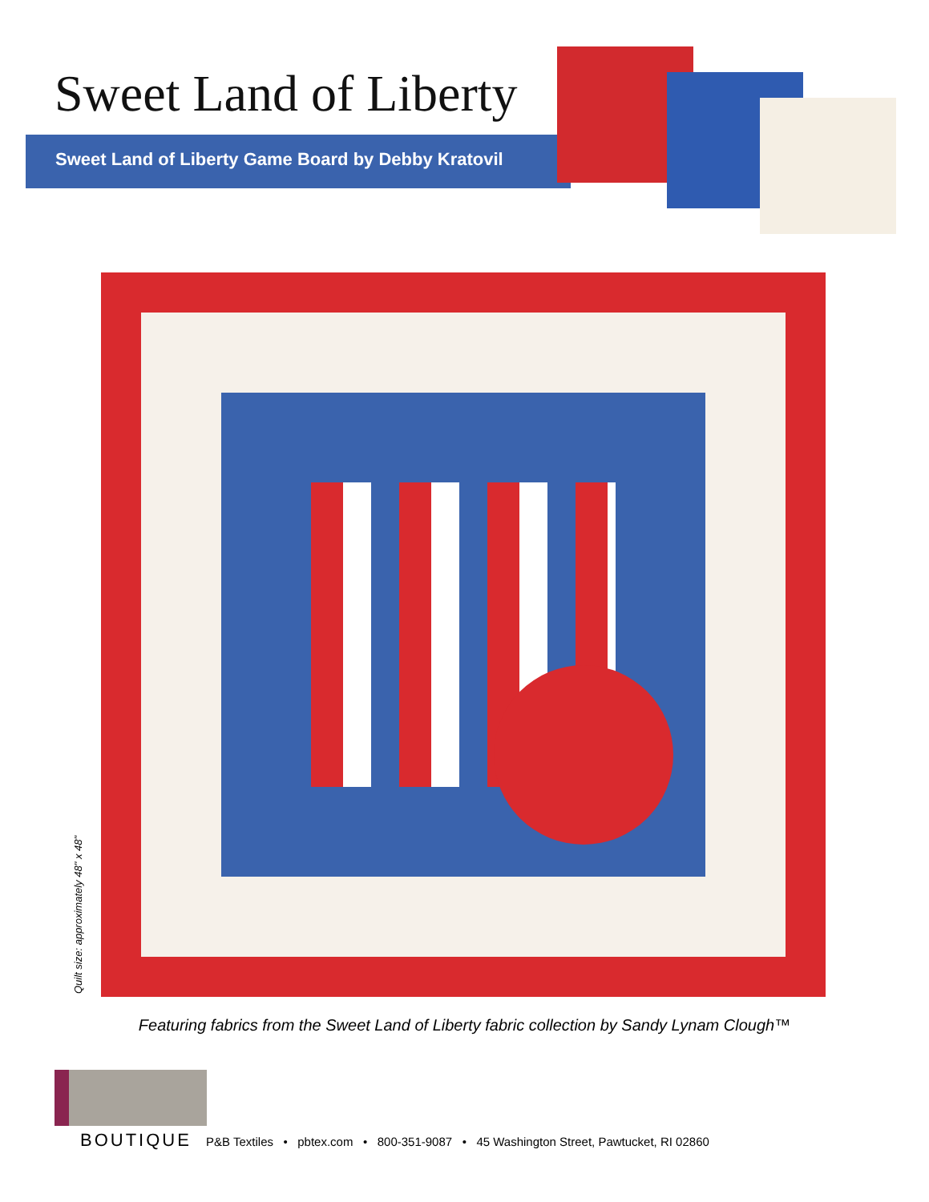Sweet Land of Liberty
Sweet Land of Liberty Game Board by Debby Kratovil
Quilt size: approximately 48" x 48"
Featuring fabrics from the Sweet Land of Liberty fabric collection by Sandy Lynam Clough™
BOUTIQUE P&B Textiles • pbtex.com • 800-351-9087 • 45 Washington Street, Pawtucket, RI 02860